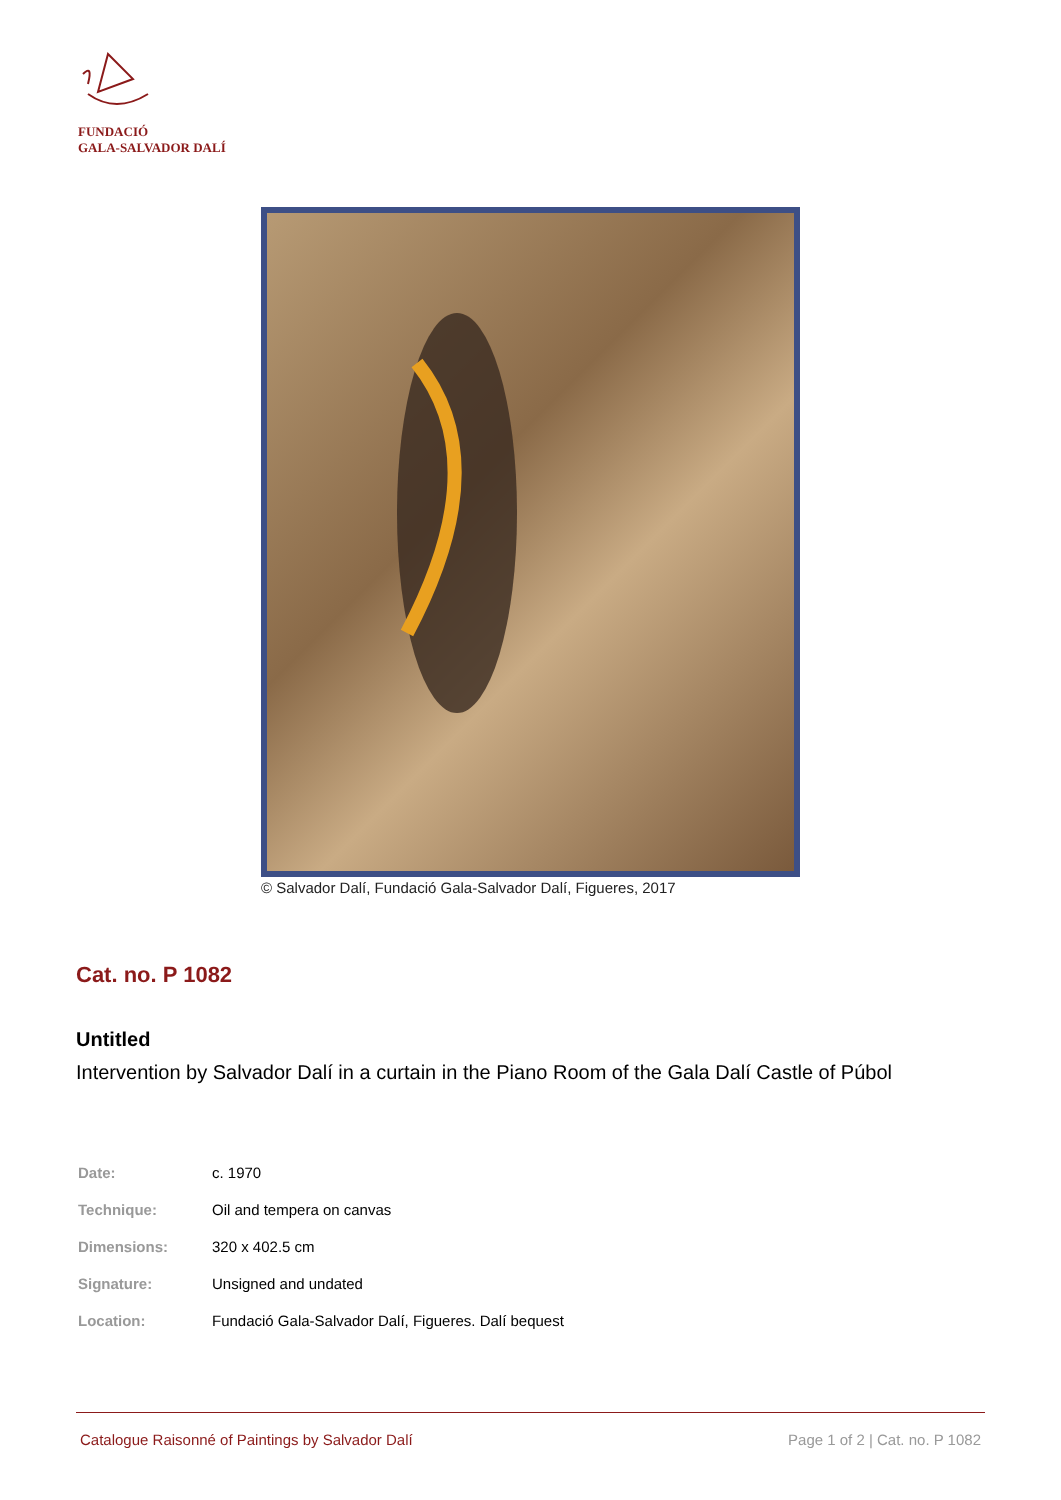FUNDACIÓ
GALA-SALVADOR DALÍ
© Salvador Dalí, Fundació Gala-Salvador Dalí, Figueres, 2017
Cat. no. P 1082
Untitled
Intervention by Salvador Dalí in a curtain in the Piano Room of the Gala Dalí Castle of Púbol
| Date: | c. 1970 |
| Technique: | Oil and tempera on canvas |
| Dimensions: | 320 x 402.5 cm |
| Signature: | Unsigned and undated |
| Location: | Fundació Gala-Salvador Dalí, Figueres. Dalí bequest |
Catalogue Raisonné of Paintings by Salvador Dalí Page 1 of 2 | Cat. no. P 1082